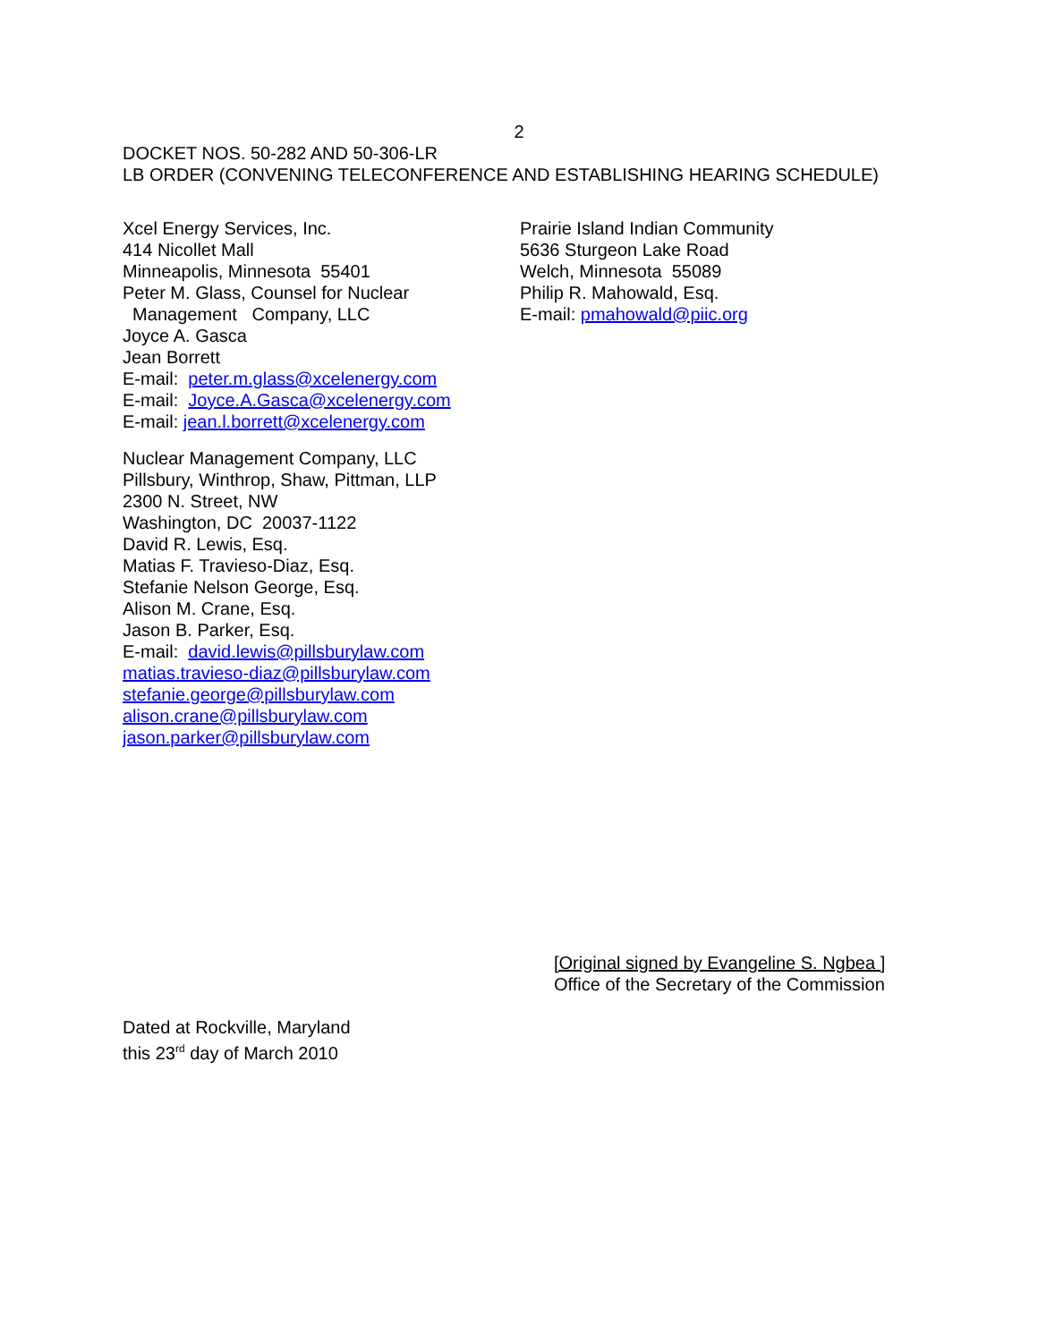2
DOCKET NOS. 50-282 AND 50-306-LR
LB ORDER (CONVENING TELECONFERENCE AND ESTABLISHING HEARING SCHEDULE)
Xcel Energy Services, Inc.
414 Nicollet Mall
Minneapolis, Minnesota 55401
Peter M. Glass, Counsel for Nuclear
Management Company, LLC
Joyce A. Gasca
Jean Borrett
E-mail: peter.m.glass@xcelenergy.com
E-mail: Joyce.A.Gasca@xcelenergy.com
E-mail: jean.l.borrett@xcelenergy.com
Nuclear Management Company, LLC
Pillsbury, Winthrop, Shaw, Pittman, LLP
2300 N. Street, NW
Washington, DC 20037-1122
David R. Lewis, Esq.
Matias F. Travieso-Diaz, Esq.
Stefanie Nelson George, Esq.
Alison M. Crane, Esq.
Jason B. Parker, Esq.
E-mail: david.lewis@pillsburylaw.com
matias.travieso-diaz@pillsburylaw.com
stefanie.george@pillsburylaw.com
alison.crane@pillsburylaw.com
jason.parker@pillsburylaw.com
Prairie Island Indian Community
5636 Sturgeon Lake Road
Welch, Minnesota 55089
Philip R. Mahowald, Esq.
E-mail: pmahowald@piic.org
[Original signed by Evangeline S. Ngbea ]
Office of the Secretary of the Commission
Dated at Rockville, Maryland
this 23<sup>rd</sup> day of March 2010